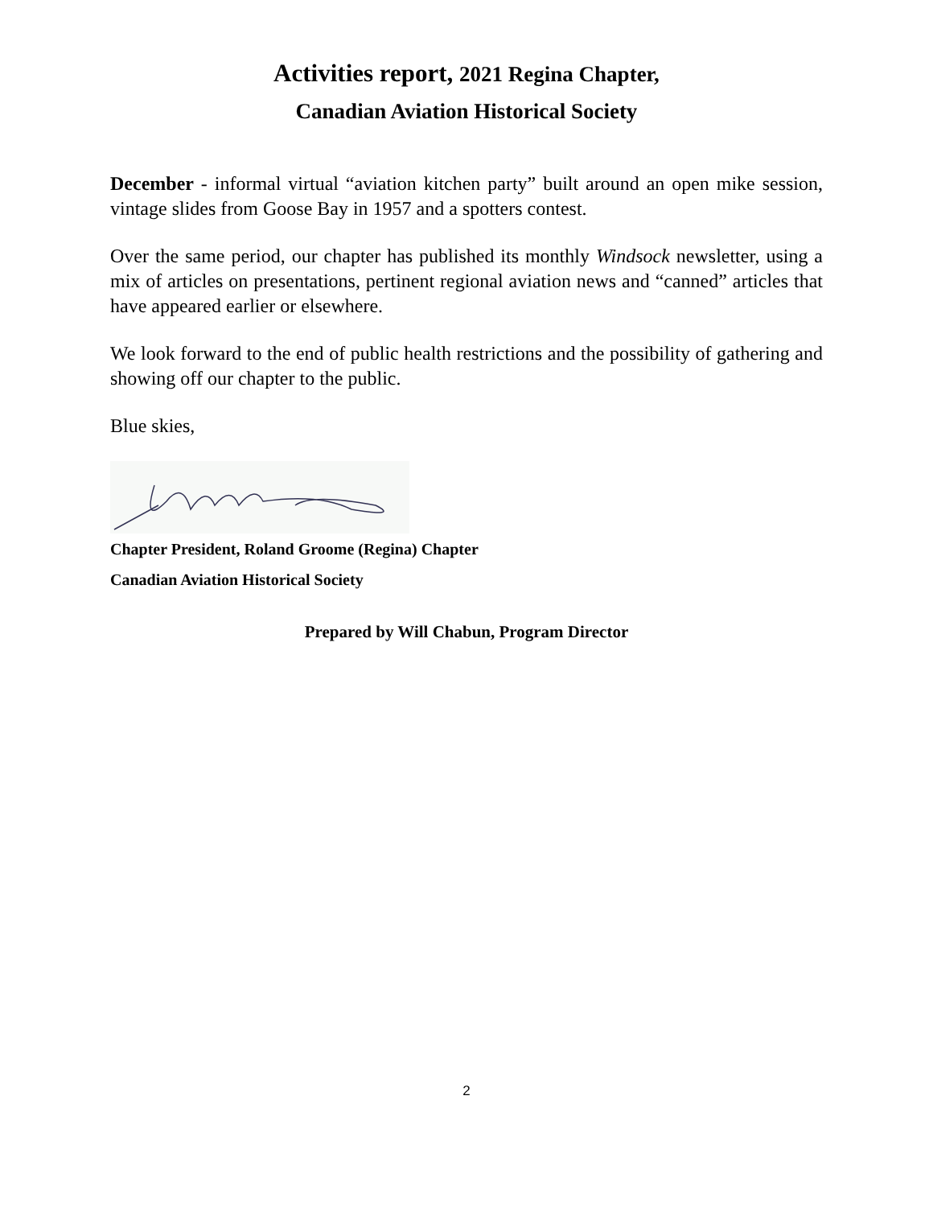Activities report, 2021 Regina Chapter,
Canadian Aviation Historical Society
December - informal virtual “aviation kitchen party” built around an open mike session, vintage slides from Goose Bay in 1957 and a spotters contest.
Over the same period, our chapter has published its monthly Windsock newsletter, using a mix of articles on presentations, pertinent regional aviation news and “canned” articles that have appeared earlier or elsewhere.
We look forward to the end of public health restrictions and the possibility of gathering and showing off our chapter to the public.
Blue skies,
Chapter President, Roland Groome (Regina) Chapter
Canadian Aviation Historical Society
Prepared by Will Chabun, Program Director
2